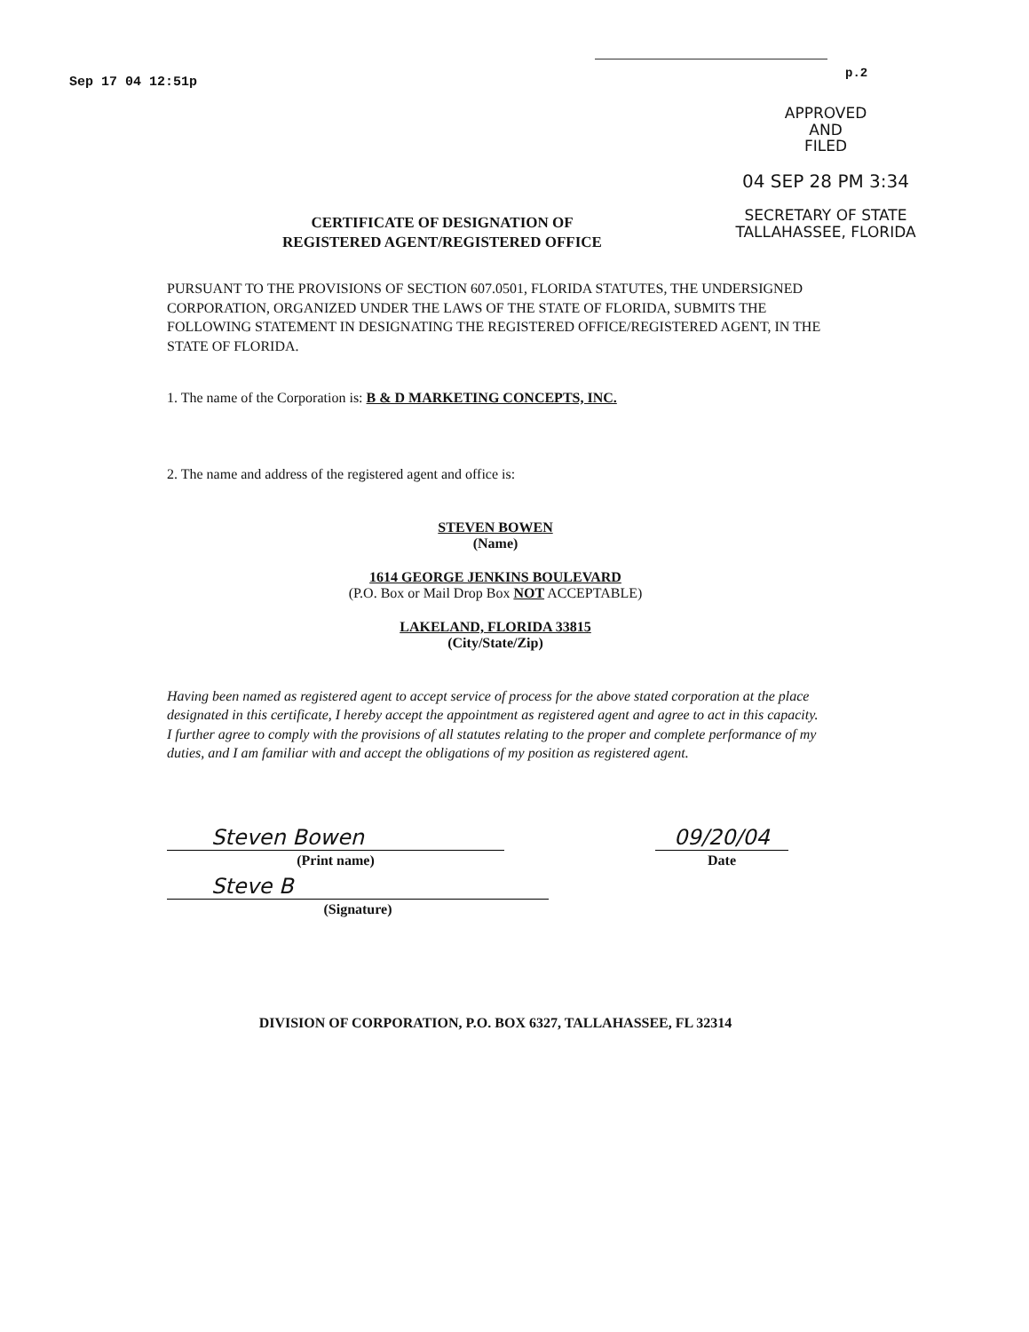Sep 17 04 12:51p
p.2
APPROVED
AND
FILED
04 SEP 28 PM 3:34
SECRETARY OF STATE
TALLAHASSEE, FLORIDA
CERTIFICATE OF DESIGNATION OF
REGISTERED AGENT/REGISTERED OFFICE
PURSUANT TO THE PROVISIONS OF SECTION 607.0501, FLORIDA STATUTES, THE UNDERSIGNED CORPORATION, ORGANIZED UNDER THE LAWS OF THE STATE OF FLORIDA, SUBMITS THE FOLLOWING STATEMENT IN DESIGNATING THE REGISTERED OFFICE/REGISTERED AGENT, IN THE STATE OF FLORIDA.
1. The name of the Corporation is: B & D MARKETING CONCEPTS, INC.
2. The name and address of the registered agent and office is:
STEVEN BOWEN
(Name)
1614 GEORGE JENKINS BOULEVARD
(P.O. Box or Mail Drop Box NOT ACCEPTABLE)
LAKELAND, FLORIDA 33815
(City/State/Zip)
Having been named as registered agent to accept service of process for the above stated corporation at the place designated in this certificate, I hereby accept the appointment as registered agent and agree to act in this capacity. I further agree to comply with the provisions of all statutes relating to the proper and complete performance of my duties, and I am familiar with and accept the obligations of my position as registered agent.
Steven Bowen
(Print name)
Steve B
(Signature)
09/20/04
Date
DIVISION OF CORPORATION, P.O. BOX 6327, TALLAHASSEE, FL 32314